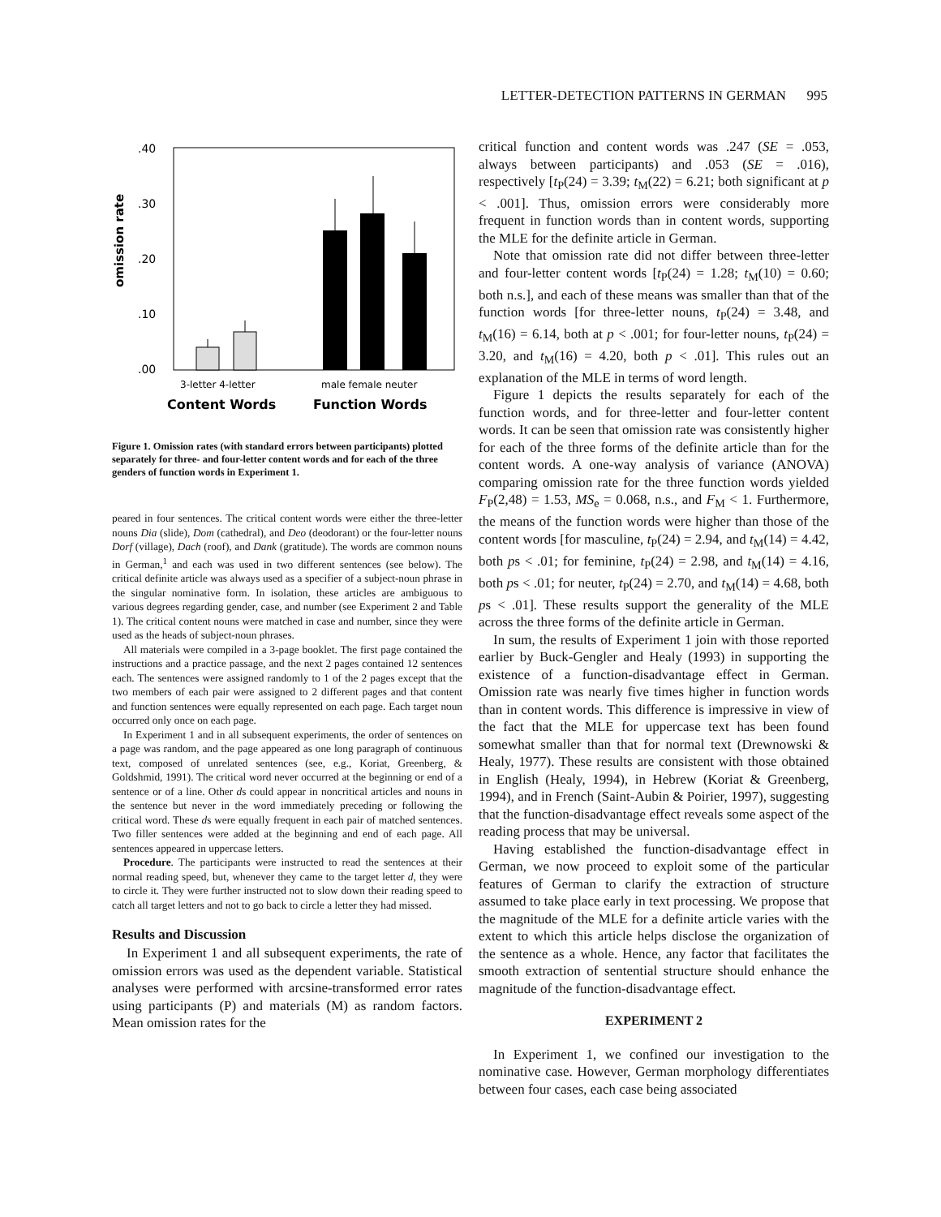LETTER-DETECTION PATTERNS IN GERMAN 995
omission rate
.40
.30
.20
.10
.00
3-letter 4-letter
male female neuter
Content Words
Function Words
Figure 1. Omission rates (with standard errors between participants) plotted separately for three- and four-letter content words and for each of the three genders of function words in Experiment 1.
peared in four sentences. The critical content words were either the three-letter nouns Dia (slide), Dom (cathedral), and Deo (deodorant) or the four-letter nouns Dorf (village), Dach (roof), and Dank (gratitude). The words are common nouns in German,<sup>1</sup> and each was used in two different sentences (see below). The critical definite article was always used as a specifier of a subject-noun phrase in the singular nominative form. In isolation, these articles are ambiguous to various degrees regarding gender, case, and number (see Experiment 2 and Table 1). The critical content nouns were matched in case and number, since they were used as the heads of subject-noun phrases.
All materials were compiled in a 3-page booklet. The first page contained the instructions and a practice passage, and the next 2 pages contained 12 sentences each. The sentences were assigned randomly to 1 of the 2 pages except that the two members of each pair were assigned to 2 different pages and that content and function sentences were equally represented on each page. Each target noun occurred only once on each page.
In Experiment 1 and in all subsequent experiments, the order of sentences on a page was random, and the page appeared as one long paragraph of continuous text, composed of unrelated sentences (see, e.g., Koriat, Greenberg, & Goldshmid, 1991). The critical word never occurred at the beginning or end of a sentence or of a line. Other ds could appear in noncritical articles and nouns in the sentence but never in the word immediately preceding or following the critical word. These ds were equally frequent in each pair of matched sentences. Two filler sentences were added at the beginning and end of each page. All sentences appeared in uppercase letters.
Procedure. The participants were instructed to read the sentences at their normal reading speed, but, whenever they came to the target letter d, they were to circle it. They were further instructed not to slow down their reading speed to catch all target letters and not to go back to circle a letter they had missed.
Results and Discussion
In Experiment 1 and all subsequent experiments, the rate of omission errors was used as the dependent variable. Statistical analyses were performed with arcsine-transformed error rates using participants (P) and materials (M) as random factors. Mean omission rates for the
critical function and content words was .247 (SE = .053, always between participants) and .053 (SE = .016), respectively [t<sub>P</sub>(24) = 3.39; t<sub>M</sub>(22) = 6.21; both significant at p < .001]. Thus, omission errors were considerably more frequent in function words than in content words, supporting the MLE for the definite article in German.
Note that omission rate did not differ between three-letter and four-letter content words [t<sub>P</sub>(24) = 1.28; t<sub>M</sub>(10) = 0.60; both n.s.], and each of these means was smaller than that of the function words [for three-letter nouns, t<sub>P</sub>(24) = 3.48, and t<sub>M</sub>(16) = 6.14, both at p < .001; for four-letter nouns, t<sub>P</sub>(24) = 3.20, and t<sub>M</sub>(16) = 4.20, both p < .01]. This rules out an explanation of the MLE in terms of word length.
Figure 1 depicts the results separately for each of the function words, and for three-letter and four-letter content words. It can be seen that omission rate was consistently higher for each of the three forms of the definite article than for the content words. A one-way analysis of variance (ANOVA) comparing omission rate for the three function words yielded F<sub>P</sub>(2,48) = 1.53, MS<sub>e</sub> = 0.068, n.s., and F<sub>M</sub> < 1. Furthermore, the means of the function words were higher than those of the content words [for masculine, t<sub>P</sub>(24) = 2.94, and t<sub>M</sub>(14) = 4.42, both ps < .01; for feminine, t<sub>P</sub>(24) = 2.98, and t<sub>M</sub>(14) = 4.16, both ps < .01; for neuter, t<sub>P</sub>(24) = 2.70, and t<sub>M</sub>(14) = 4.68, both ps < .01]. These results support the generality of the MLE across the three forms of the definite article in German.
In sum, the results of Experiment 1 join with those reported earlier by Buck-Gengler and Healy (1993) in supporting the existence of a function-disadvantage effect in German. Omission rate was nearly five times higher in function words than in content words. This difference is impressive in view of the fact that the MLE for uppercase text has been found somewhat smaller than that for normal text (Drewnowski & Healy, 1977). These results are consistent with those obtained in English (Healy, 1994), in Hebrew (Koriat & Greenberg, 1994), and in French (Saint-Aubin & Poirier, 1997), suggesting that the function-disadvantage effect reveals some aspect of the reading process that may be universal.
Having established the function-disadvantage effect in German, we now proceed to exploit some of the particular features of German to clarify the extraction of structure assumed to take place early in text processing. We propose that the magnitude of the MLE for a definite article varies with the extent to which this article helps disclose the organization of the sentence as a whole. Hence, any factor that facilitates the smooth extraction of sentential structure should enhance the magnitude of the function-disadvantage effect.
EXPERIMENT 2
In Experiment 1, we confined our investigation to the nominative case. However, German morphology differentiates between four cases, each case being associated